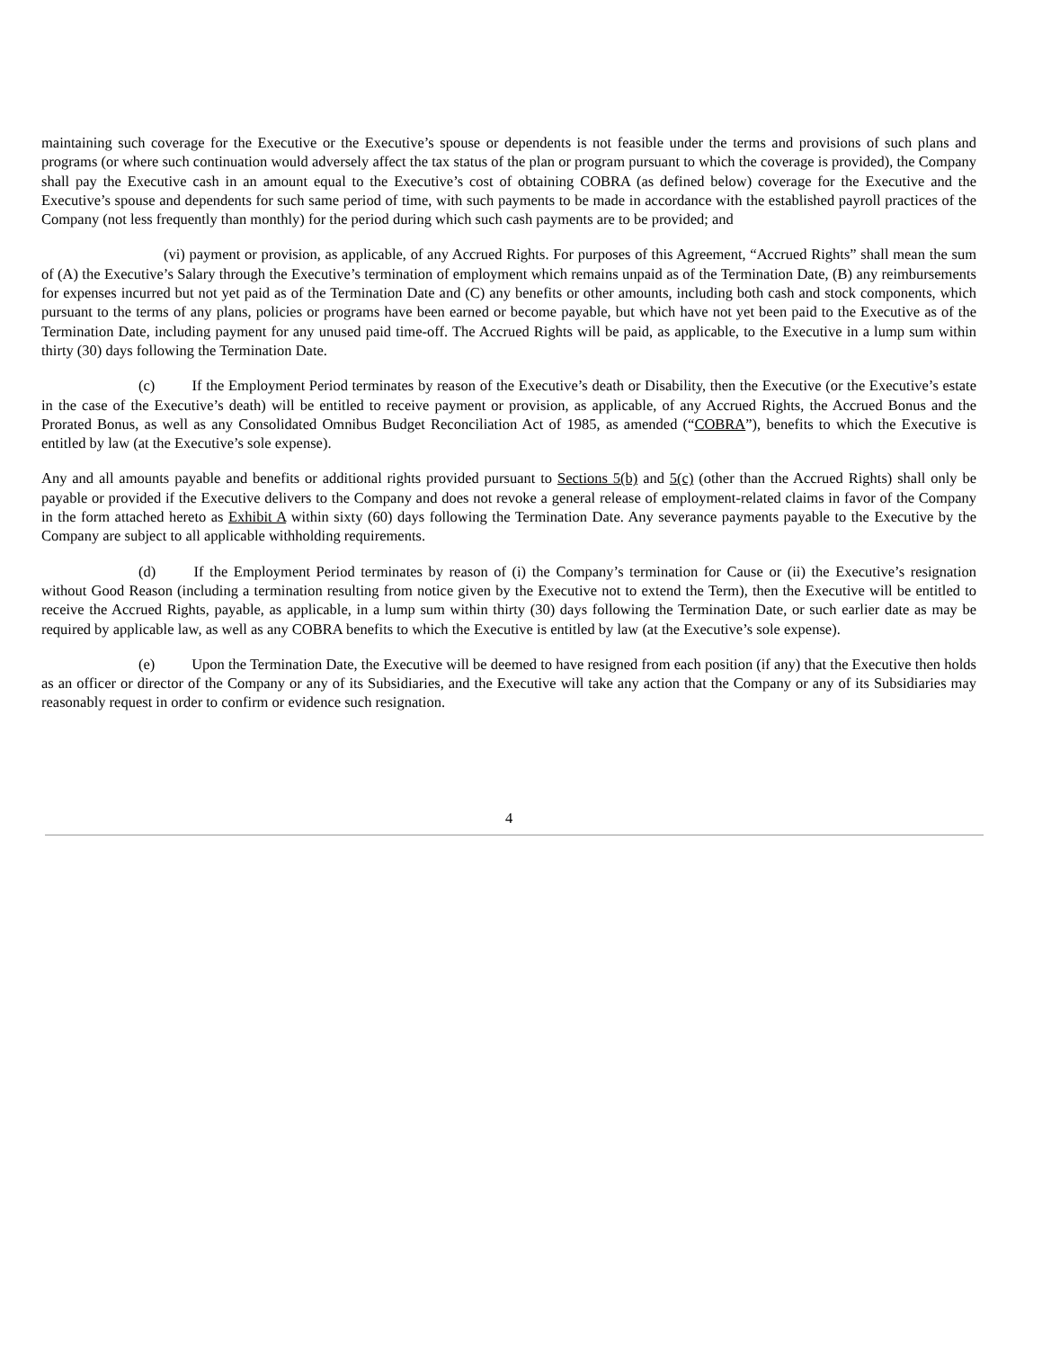maintaining such coverage for the Executive or the Executive’s spouse or dependents is not feasible under the terms and provisions of such plans and programs (or where such continuation would adversely affect the tax status of the plan or program pursuant to which the coverage is provided), the Company shall pay the Executive cash in an amount equal to the Executive’s cost of obtaining COBRA (as defined below) coverage for the Executive and the Executive’s spouse and dependents for such same period of time, with such payments to be made in accordance with the established payroll practices of the Company (not less frequently than monthly) for the period during which such cash payments are to be provided; and
(vi) payment or provision, as applicable, of any Accrued Rights. For purposes of this Agreement, “Accrued Rights” shall mean the sum of (A) the Executive’s Salary through the Executive’s termination of employment which remains unpaid as of the Termination Date, (B) any reimbursements for expenses incurred but not yet paid as of the Termination Date and (C) any benefits or other amounts, including both cash and stock components, which pursuant to the terms of any plans, policies or programs have been earned or become payable, but which have not yet been paid to the Executive as of the Termination Date, including payment for any unused paid time-off. The Accrued Rights will be paid, as applicable, to the Executive in a lump sum within thirty (30) days following the Termination Date.
(c) If the Employment Period terminates by reason of the Executive’s death or Disability, then the Executive (or the Executive’s estate in the case of the Executive’s death) will be entitled to receive payment or provision, as applicable, of any Accrued Rights, the Accrued Bonus and the Prorated Bonus, as well as any Consolidated Omnibus Budget Reconciliation Act of 1985, as amended (“COBRA”), benefits to which the Executive is entitled by law (at the Executive’s sole expense).
Any and all amounts payable and benefits or additional rights provided pursuant to Sections 5(b) and 5(c) (other than the Accrued Rights) shall only be payable or provided if the Executive delivers to the Company and does not revoke a general release of employment-related claims in favor of the Company in the form attached hereto as Exhibit A within sixty (60) days following the Termination Date. Any severance payments payable to the Executive by the Company are subject to all applicable withholding requirements.
(d) If the Employment Period terminates by reason of (i) the Company’s termination for Cause or (ii) the Executive’s resignation without Good Reason (including a termination resulting from notice given by the Executive not to extend the Term), then the Executive will be entitled to receive the Accrued Rights, payable, as applicable, in a lump sum within thirty (30) days following the Termination Date, or such earlier date as may be required by applicable law, as well as any COBRA benefits to which the Executive is entitled by law (at the Executive’s sole expense).
(e) Upon the Termination Date, the Executive will be deemed to have resigned from each position (if any) that the Executive then holds as an officer or director of the Company or any of its Subsidiaries, and the Executive will take any action that the Company or any of its Subsidiaries may reasonably request in order to confirm or evidence such resignation.
4